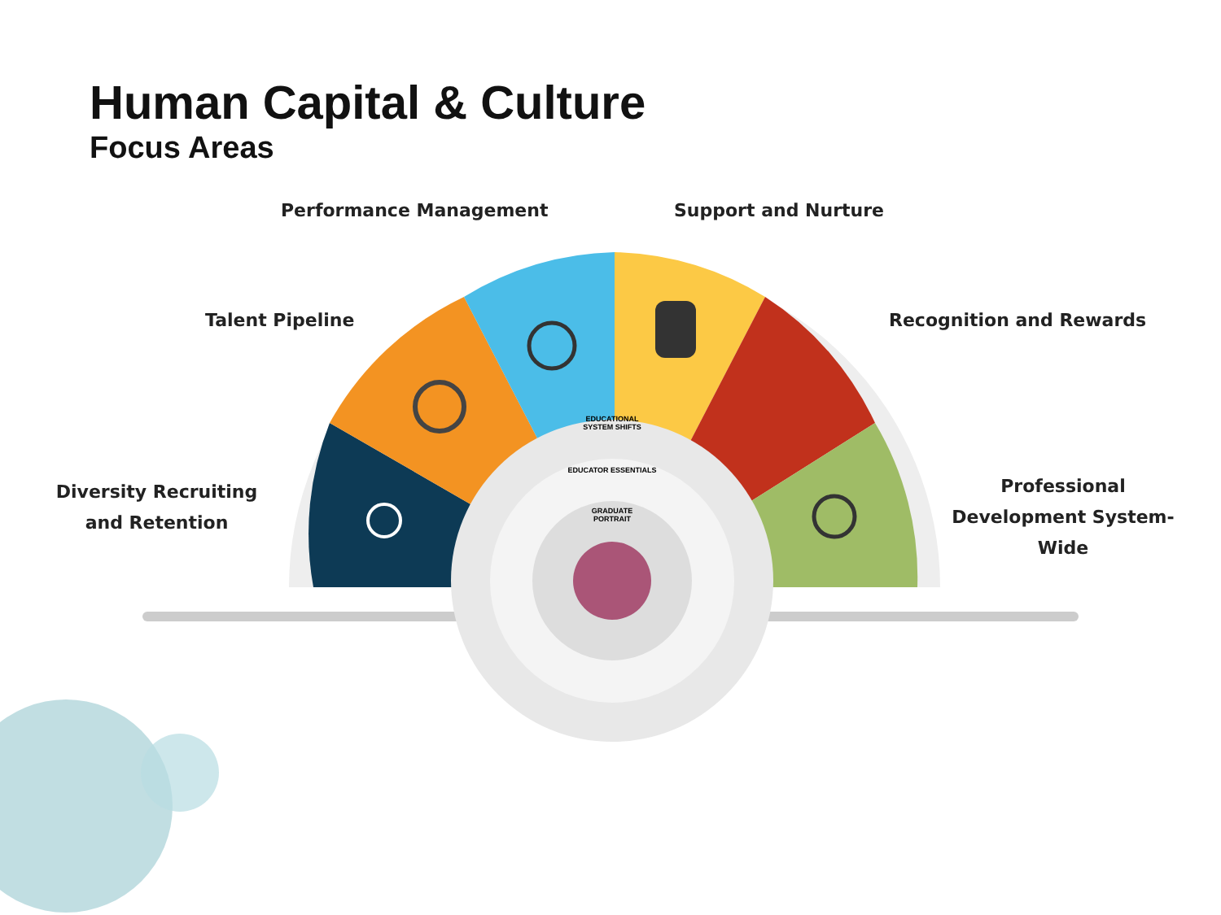Human Capital & Culture
Focus Areas
Performance Management Support and Nurture
Talent Pipeline Recognition and Rewards
Diversity Recruiting and Retention
Professional Development System-Wide
EDUCATIONAL SYSTEM SHIFTS
EDUCATOR ESSENTIALS
GRADUATE PORTRAIT